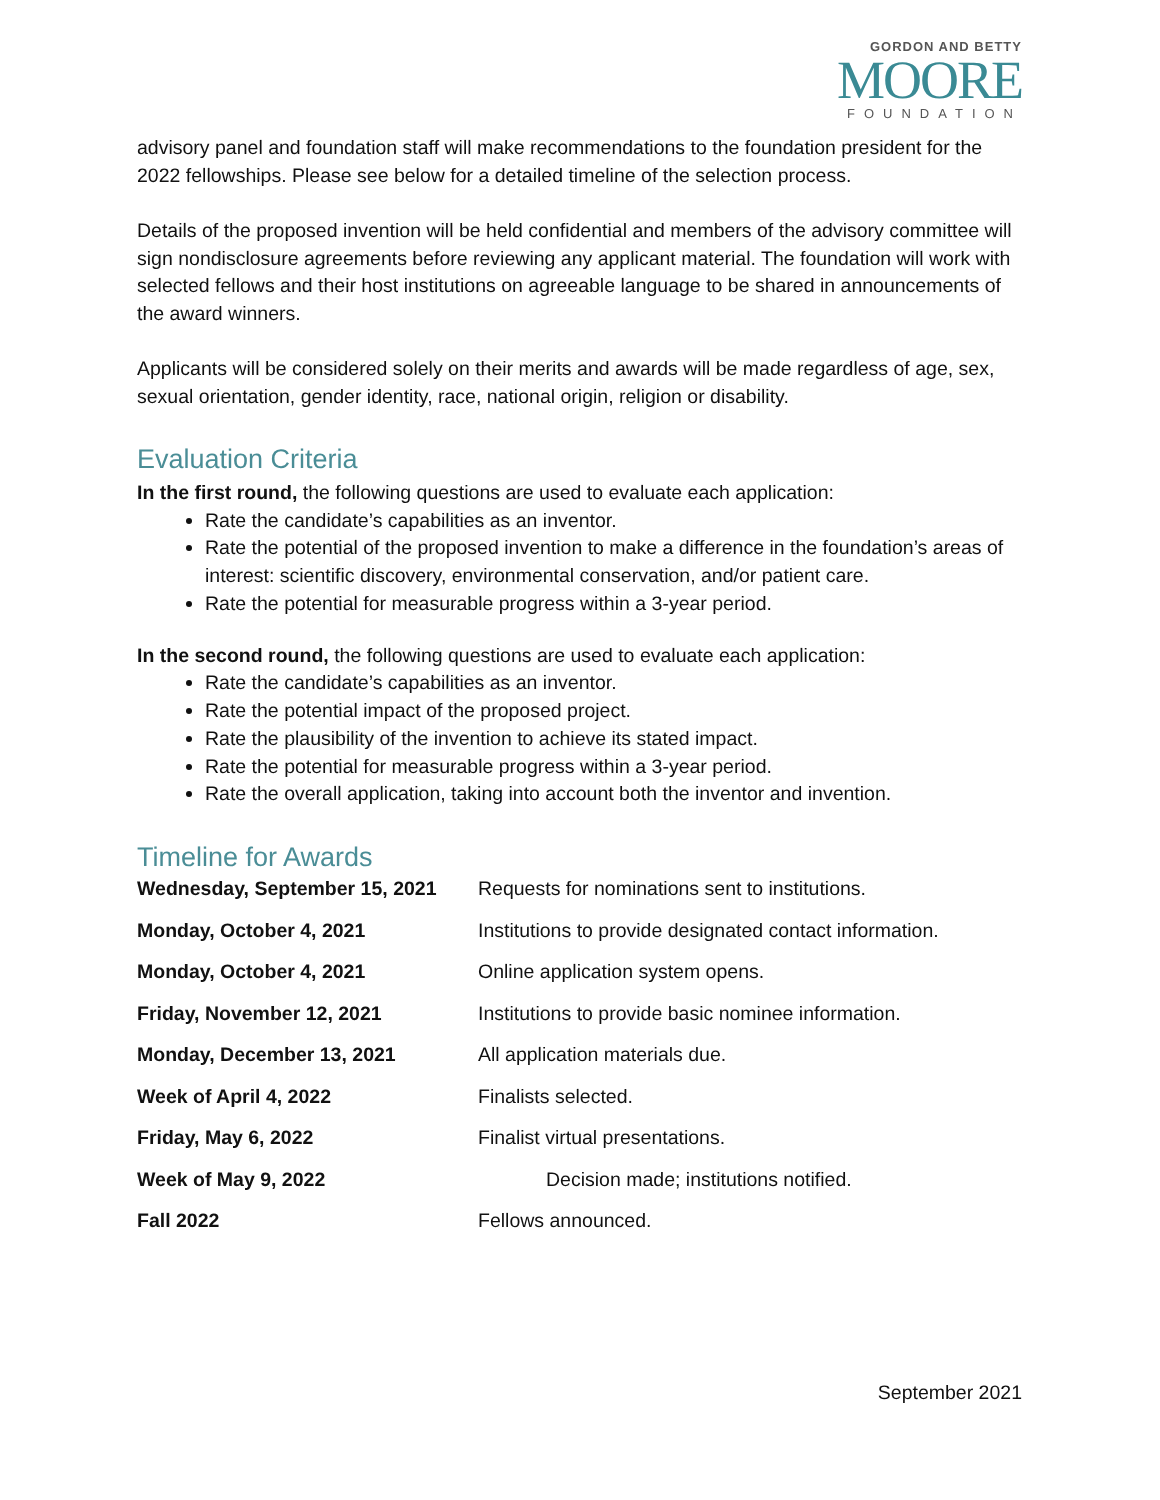GORDON AND BETTY
MOORE
FOUNDATION
advisory panel and foundation staff will make recommendations to the foundation president for the 2022 fellowships. Please see below for a detailed timeline of the selection process.
Details of the proposed invention will be held confidential and members of the advisory committee will sign nondisclosure agreements before reviewing any applicant material. The foundation will work with selected fellows and their host institutions on agreeable language to be shared in announcements of the award winners.
Applicants will be considered solely on their merits and awards will be made regardless of age, sex, sexual orientation, gender identity, race, national origin, religion or disability.
Evaluation Criteria
In the first round, the following questions are used to evaluate each application:
Rate the candidate’s capabilities as an inventor.
Rate the potential of the proposed invention to make a difference in the foundation’s areas of interest: scientific discovery, environmental conservation, and/or patient care.
Rate the potential for measurable progress within a 3-year period.
In the second round, the following questions are used to evaluate each application:
Rate the candidate’s capabilities as an inventor.
Rate the potential impact of the proposed project.
Rate the plausibility of the invention to achieve its stated impact.
Rate the potential for measurable progress within a 3-year period.
Rate the overall application, taking into account both the inventor and invention.
Timeline for Awards
| Wednesday, September 15, 2021 | Requests for nominations sent to institutions. |
| Monday, October 4, 2021 | Institutions to provide designated contact information. |
| Monday, October 4, 2021 | Online application system opens. |
| Friday, November 12, 2021 | Institutions to provide basic nominee information. |
| Monday, December 13, 2021 | All application materials due. |
| Week of April 4, 2022 | Finalists selected. |
| Friday, May 6, 2022 | Finalist virtual presentations. |
| Week of May 9, 2022 | Decision made; institutions notified. |
| Fall 2022 | Fellows announced. |
September 2021